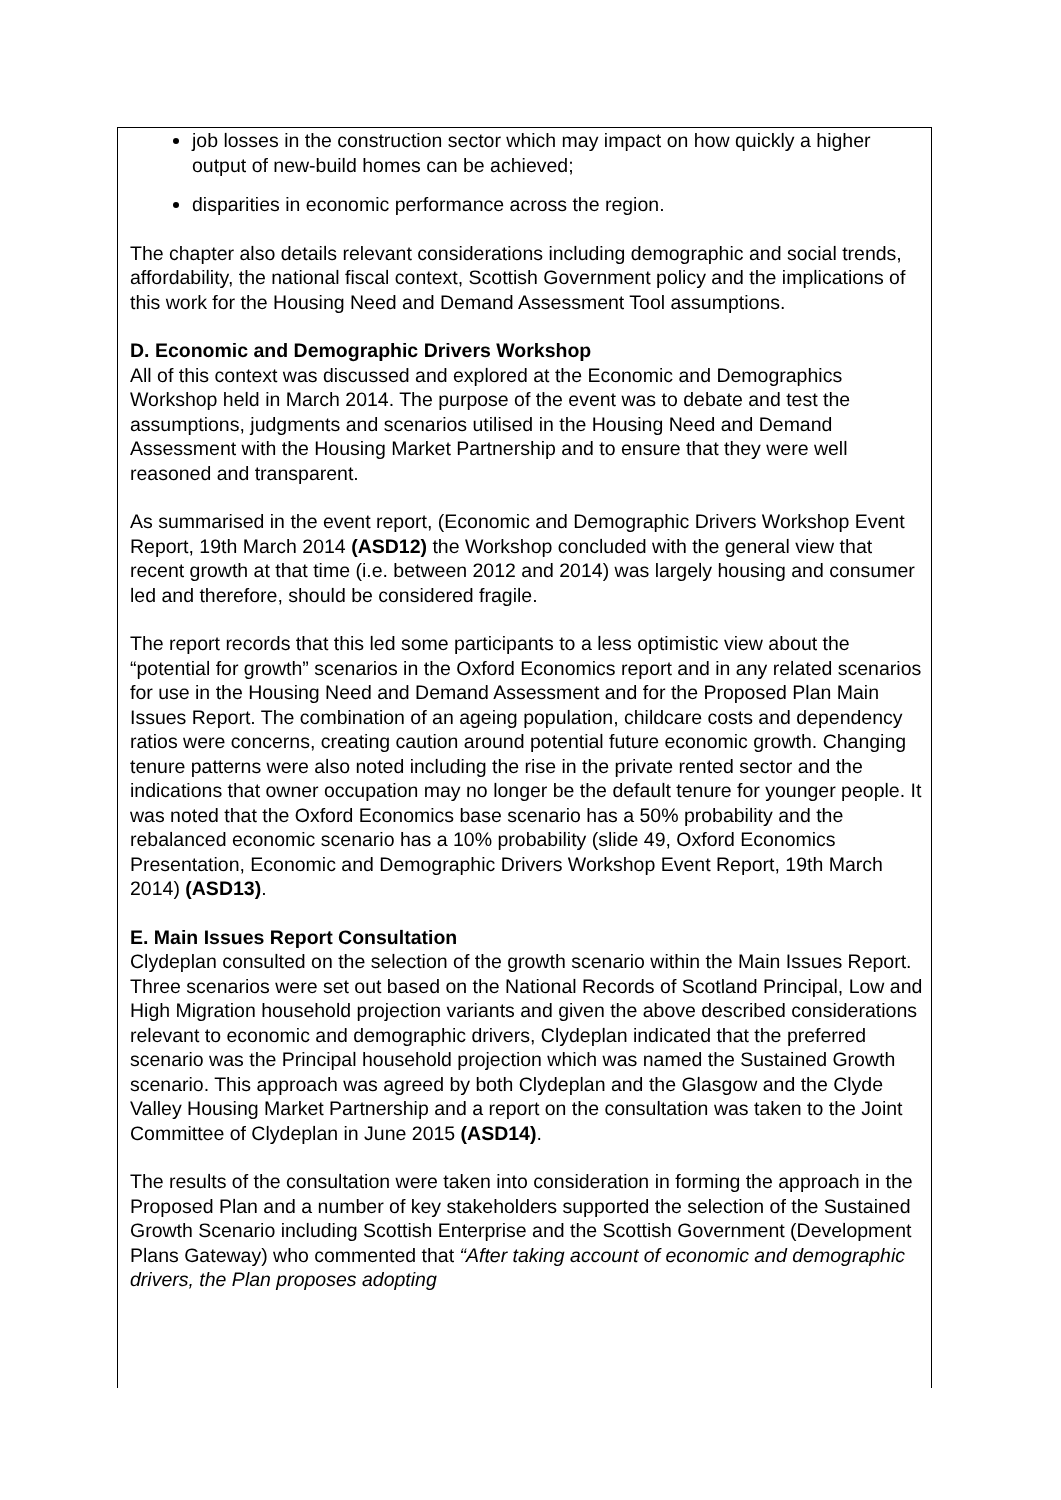job losses in the construction sector which may impact on how quickly a higher output of new-build homes can be achieved;
disparities in economic performance across the region.
The chapter also details relevant considerations including demographic and social trends, affordability, the national fiscal context, Scottish Government policy and the implications of this work for the Housing Need and Demand Assessment Tool assumptions.
D. Economic and Demographic Drivers Workshop
All of this context was discussed and explored at the Economic and Demographics Workshop held in March 2014. The purpose of the event was to debate and test the assumptions, judgments and scenarios utilised in the Housing Need and Demand Assessment with the Housing Market Partnership and to ensure that they were well reasoned and transparent.
As summarised in the event report, (Economic and Demographic Drivers Workshop Event Report, 19th March 2014 (ASD12) the Workshop concluded with the general view that recent growth at that time (i.e. between 2012 and 2014) was largely housing and consumer led and therefore, should be considered fragile.
The report records that this led some participants to a less optimistic view about the “potential for growth” scenarios in the Oxford Economics report and in any related scenarios for use in the Housing Need and Demand Assessment and for the Proposed Plan Main Issues Report. The combination of an ageing population, childcare costs and dependency ratios were concerns, creating caution around potential future economic growth. Changing tenure patterns were also noted including the rise in the private rented sector and the indications that owner occupation may no longer be the default tenure for younger people. It was noted that the Oxford Economics base scenario has a 50% probability and the rebalanced economic scenario has a 10% probability (slide 49, Oxford Economics Presentation, Economic and Demographic Drivers Workshop Event Report, 19th March 2014) (ASD13).
E. Main Issues Report Consultation
Clydeplan consulted on the selection of the growth scenario within the Main Issues Report. Three scenarios were set out based on the National Records of Scotland Principal, Low and High Migration household projection variants and given the above described considerations relevant to economic and demographic drivers, Clydeplan indicated that the preferred scenario was the Principal household projection which was named the Sustained Growth scenario. This approach was agreed by both Clydeplan and the Glasgow and the Clyde Valley Housing Market Partnership and a report on the consultation was taken to the Joint Committee of Clydeplan in June 2015 (ASD14).
The results of the consultation were taken into consideration in forming the approach in the Proposed Plan and a number of key stakeholders supported the selection of the Sustained Growth Scenario including Scottish Enterprise and the Scottish Government (Development Plans Gateway) who commented that “After taking account of economic and demographic drivers, the Plan proposes adopting